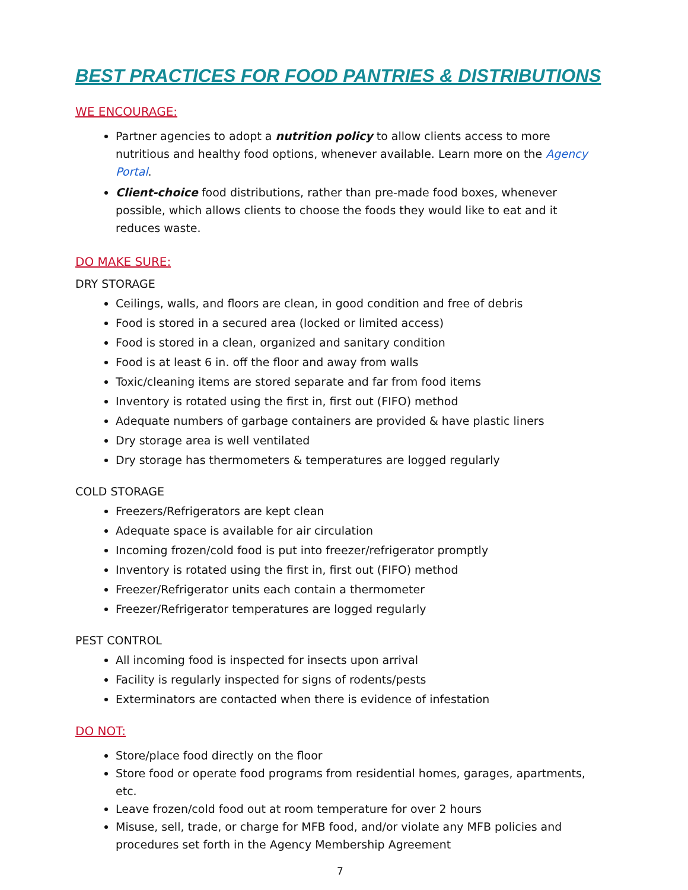BEST PRACTICES FOR FOOD PANTRIES & DISTRIBUTIONS
WE ENCOURAGE:
Partner agencies to adopt a nutrition policy to allow clients access to more nutritious and healthy food options, whenever available. Learn more on the Agency Portal.
Client-choice food distributions, rather than pre-made food boxes, whenever possible, which allows clients to choose the foods they would like to eat and it reduces waste.
DO MAKE SURE:
DRY STORAGE
Ceilings, walls, and floors are clean, in good condition and free of debris
Food is stored in a secured area (locked or limited access)
Food is stored in a clean, organized and sanitary condition
Food is at least 6 in. off the floor and away from walls
Toxic/cleaning items are stored separate and far from food items
Inventory is rotated using the first in, first out (FIFO) method
Adequate numbers of garbage containers are provided & have plastic liners
Dry storage area is well ventilated
Dry storage has thermometers & temperatures are logged regularly
COLD STORAGE
Freezers/Refrigerators are kept clean
Adequate space is available for air circulation
Incoming frozen/cold food is put into freezer/refrigerator promptly
Inventory is rotated using the first in, first out (FIFO) method
Freezer/Refrigerator units each contain a thermometer
Freezer/Refrigerator temperatures are logged regularly
PEST CONTROL
All incoming food is inspected for insects upon arrival
Facility is regularly inspected for signs of rodents/pests
Exterminators are contacted when there is evidence of infestation
DO NOT:
Store/place food directly on the floor
Store food or operate food programs from residential homes, garages, apartments, etc.
Leave frozen/cold food out at room temperature for over 2 hours
Misuse, sell, trade, or charge for MFB food, and/or violate any MFB policies and procedures set forth in the Agency Membership Agreement
7